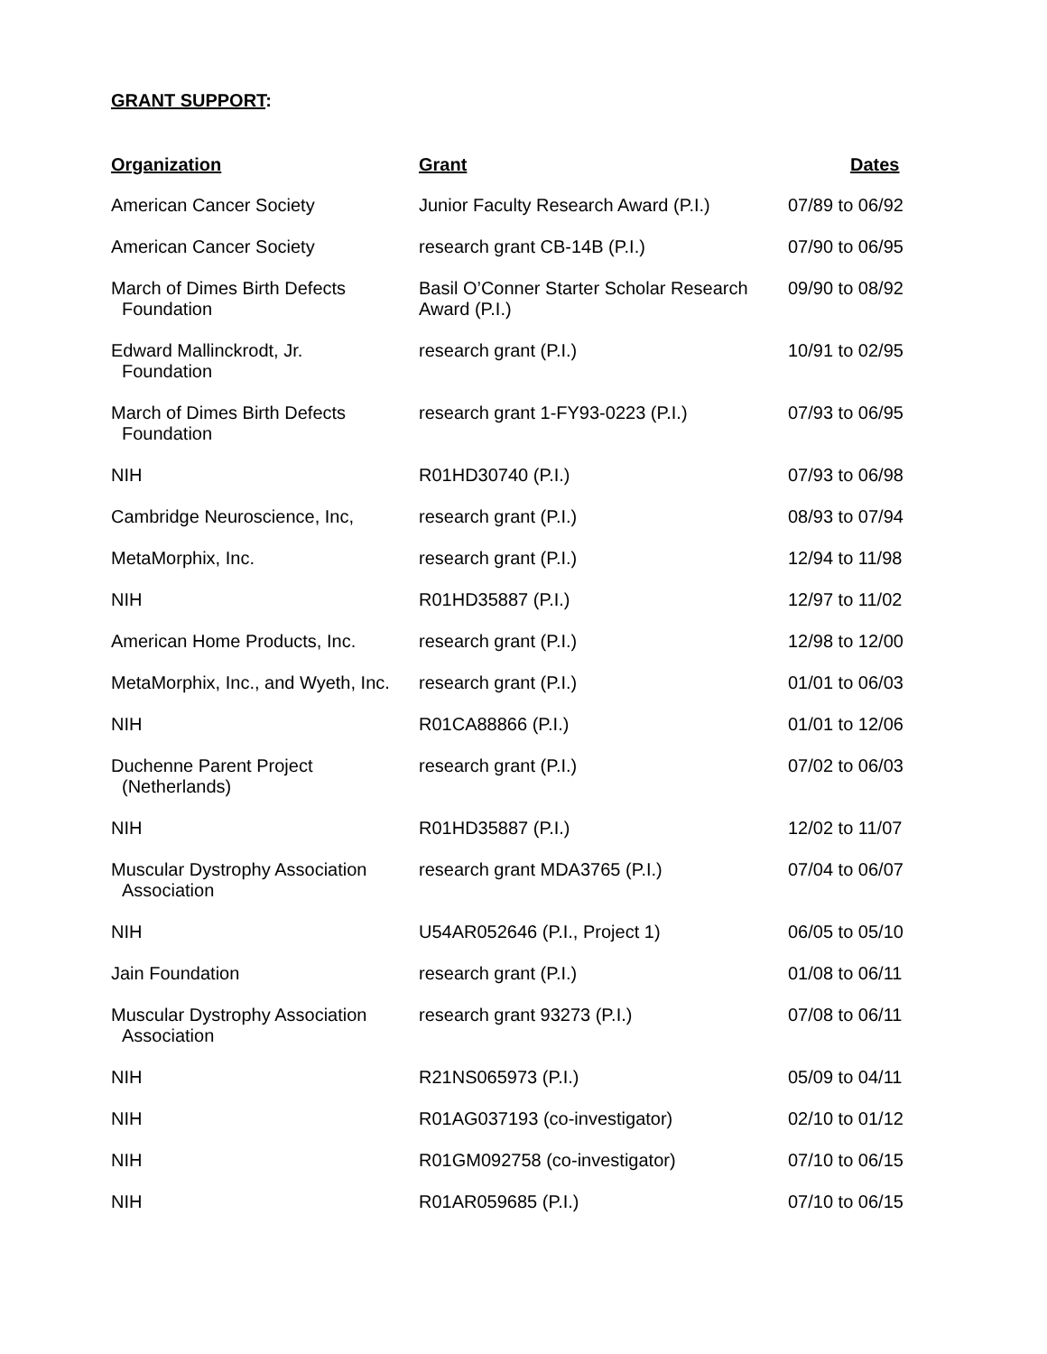GRANT SUPPORT:
| Organization | Grant | Dates |
| --- | --- | --- |
| American Cancer Society | Junior Faculty Research Award (P.I.) | 07/89 to 06/92 |
| American Cancer Society | research grant CB-14B (P.I.) | 07/90 to 06/95 |
| March of Dimes Birth Defects Foundation | Basil O’Conner Starter Scholar Research Award (P.I.) | 09/90 to 08/92 |
| Edward Mallinckrodt, Jr. Foundation | research grant (P.I.) | 10/91 to 02/95 |
| March of Dimes Birth Defects Foundation | research grant 1-FY93-0223 (P.I.) | 07/93 to 06/95 |
| NIH | R01HD30740 (P.I.) | 07/93 to 06/98 |
| Cambridge Neuroscience, Inc, | research grant (P.I.) | 08/93 to 07/94 |
| MetaMorphix, Inc. | research grant (P.I.) | 12/94 to 11/98 |
| NIH | R01HD35887 (P.I.) | 12/97 to 11/02 |
| American Home Products, Inc. | research grant (P.I.) | 12/98 to 12/00 |
| MetaMorphix, Inc., and Wyeth, Inc. | research grant (P.I.) | 01/01 to 06/03 |
| NIH | R01CA88866 (P.I.) | 01/01 to 12/06 |
| Duchenne Parent Project (Netherlands) | research grant (P.I.) | 07/02 to 06/03 |
| NIH | R01HD35887 (P.I.) | 12/02 to 11/07 |
| Muscular Dystrophy Association Association | research grant MDA3765 (P.I.) | 07/04 to 06/07 |
| NIH | U54AR052646 (P.I., Project 1) | 06/05 to 05/10 |
| Jain Foundation | research grant (P.I.) | 01/08 to 06/11 |
| Muscular Dystrophy Association Association | research grant 93273 (P.I.) | 07/08 to 06/11 |
| NIH | R21NS065973 (P.I.) | 05/09 to 04/11 |
| NIH | R01AG037193 (co-investigator) | 02/10 to 01/12 |
| NIH | R01GM092758 (co-investigator) | 07/10 to 06/15 |
| NIH | R01AR059685 (P.I.) | 07/10 to 06/15 |